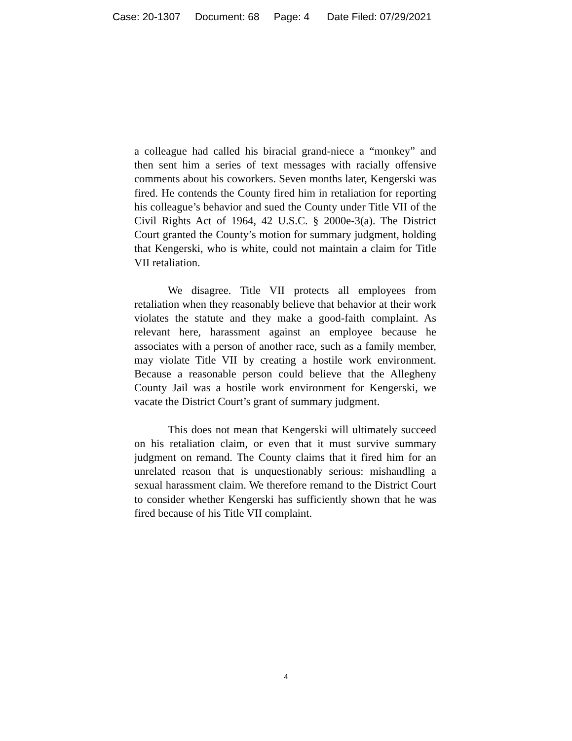Case: 20-1307 Document: 68 Page: 4 Date Filed: 07/29/2021
a colleague had called his biracial grand-niece a “monkey” and then sent him a series of text messages with racially offensive comments about his coworkers. Seven months later, Kengerski was fired. He contends the County fired him in retaliation for reporting his colleague’s behavior and sued the County under Title VII of the Civil Rights Act of 1964, 42 U.S.C. § 2000e-3(a). The District Court granted the County’s motion for summary judgment, holding that Kengerski, who is white, could not maintain a claim for Title VII retaliation.
We disagree. Title VII protects all employees from retaliation when they reasonably believe that behavior at their work violates the statute and they make a good-faith complaint. As relevant here, harassment against an employee because he associates with a person of another race, such as a family member, may violate Title VII by creating a hostile work environment. Because a reasonable person could believe that the Allegheny County Jail was a hostile work environment for Kengerski, we vacate the District Court’s grant of summary judgment.
This does not mean that Kengerski will ultimately succeed on his retaliation claim, or even that it must survive summary judgment on remand. The County claims that it fired him for an unrelated reason that is unquestionably serious: mishandling a sexual harassment claim. We therefore remand to the District Court to consider whether Kengerski has sufficiently shown that he was fired because of his Title VII complaint.
4